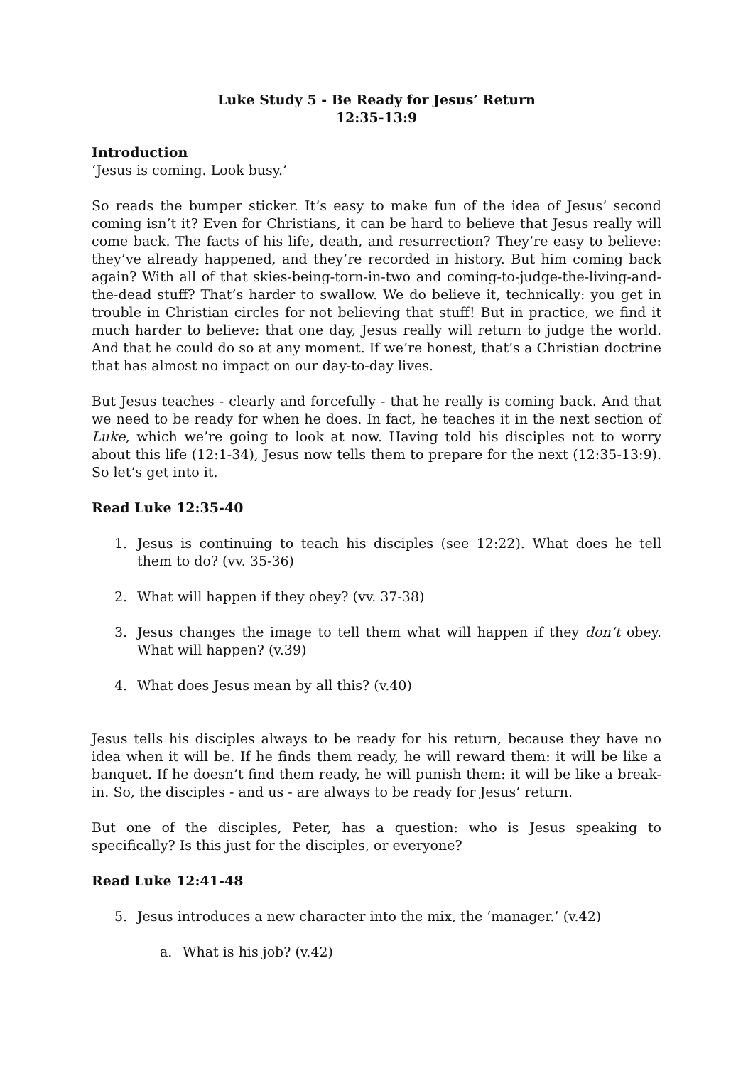Luke Study 5 - Be Ready for Jesus’ Return
12:35-13:9
Introduction
‘Jesus is coming. Look busy.’
So reads the bumper sticker. It’s easy to make fun of the idea of Jesus’ second coming isn’t it? Even for Christians, it can be hard to believe that Jesus really will come back. The facts of his life, death, and resurrection? They’re easy to believe: they’ve already happened, and they’re recorded in history. But him coming back again? With all of that skies-being-torn-in-two and coming-to-judge-the-living-and-the-dead stuff? That’s harder to swallow. We do believe it, technically: you get in trouble in Christian circles for not believing that stuff! But in practice, we find it much harder to believe: that one day, Jesus really will return to judge the world. And that he could do so at any moment. If we’re honest, that’s a Christian doctrine that has almost no impact on our day-to-day lives.
But Jesus teaches - clearly and forcefully - that he really is coming back. And that we need to be ready for when he does. In fact, he teaches it in the next section of Luke, which we’re going to look at now. Having told his disciples not to worry about this life (12:1-34), Jesus now tells them to prepare for the next (12:35-13:9). So let’s get into it.
Read Luke 12:35-40
1. Jesus is continuing to teach his disciples (see 12:22). What does he tell them to do? (vv. 35-36)
2. What will happen if they obey? (vv. 37-38)
3. Jesus changes the image to tell them what will happen if they don’t obey. What will happen? (v.39)
4. What does Jesus mean by all this? (v.40)
Jesus tells his disciples always to be ready for his return, because they have no idea when it will be. If he finds them ready, he will reward them: it will be like a banquet. If he doesn’t find them ready, he will punish them: it will be like a break-in. So, the disciples - and us - are always to be ready for Jesus’ return.
But one of the disciples, Peter, has a question: who is Jesus speaking to specifically? Is this just for the disciples, or everyone?
Read Luke 12:41-48
5. Jesus introduces a new character into the mix, the ‘manager.’ (v.42)
a. What is his job? (v.42)